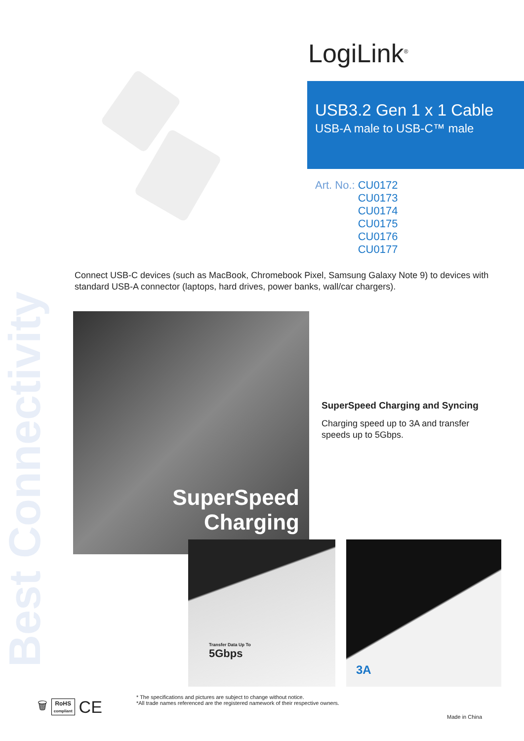Best Connectivity
LogiLink<sup>®</sup>
USB3.2 Gen 1 x 1 Cable
USB-A male to USB-C™ male
Art. No.: CU0172
CU0173
CU0174
CU0175
CU0176
CU0177
Connect USB-C devices (such as MacBook, Chromebook Pixel, Samsung Galaxy Note 9) to devices with standard USB-A connector (laptops, hard drives, power banks, wall/car chargers).
SuperSpeed
Charging
SuperSpeed Charging and Syncing
Charging speed up to 3A and transfer speeds up to 5Gbps.
Transfer Data Up To
5Gbps
3A
🗑
RoHS
compliant
CE
* The specifications and pictures are subject to change without notice.
*All trade names referenced are the registered namework of their respective owners.
Made in China